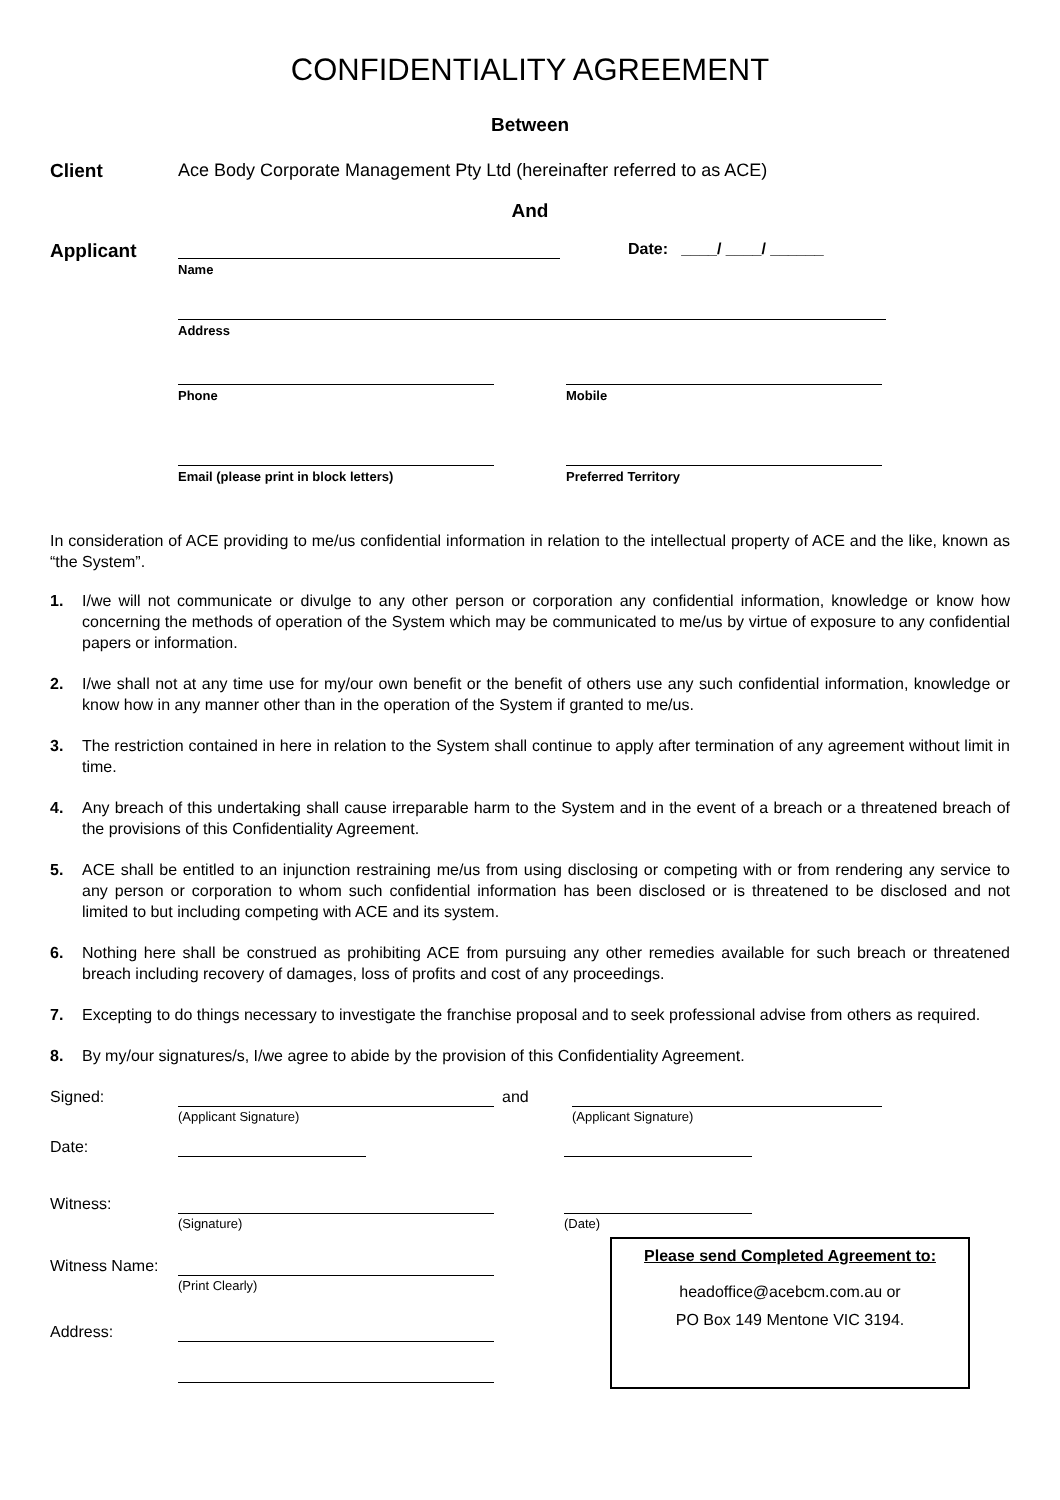CONFIDENTIALITY AGREEMENT
Between
Client Ace Body Corporate Management Pty Ltd (hereinafter referred to as ACE)
And
Applicant
Name
Date: ____/ ____/ ______
Address
Phone Mobile
Email (please print in block letters)
Preferred Territory
In consideration of ACE providing to me/us confidential information in relation to the intellectual property of ACE and the like, known as “the System”.
1. I/we will not communicate or divulge to any other person or corporation any confidential information, knowledge or know how concerning the methods of operation of the System which may be communicated to me/us by virtue of exposure to any confidential papers or information.
2. I/we shall not at any time use for my/our own benefit or the benefit of others use any such confidential information, knowledge or know how in any manner other than in the operation of the System if granted to me/us.
3. The restriction contained in here in relation to the System shall continue to apply after termination of any agreement without limit in time.
4. Any breach of this undertaking shall cause irreparable harm to the System and in the event of a breach or a threatened breach of the provisions of this Confidentiality Agreement.
5. ACE shall be entitled to an injunction restraining me/us from using disclosing or competing with or from rendering any service to any person or corporation to whom such confidential information has been disclosed or is threatened to be disclosed and not limited to but including competing with ACE and its system.
6. Nothing here shall be construed as prohibiting ACE from pursuing any other remedies available for such breach or threatened breach including recovery of damages, loss of profits and cost of any proceedings.
7. Excepting to do things necessary to investigate the franchise proposal and to seek professional advise from others as required.
8. By my/our signatures/s, I/we agree to abide by the provision of this Confidentiality Agreement.
Signed:
(Applicant Signature)
and
(Applicant Signature)
Date:
Witness:
(Signature) (Date)
Witness Name:
(Print Clearly)
Address:
Please send Completed Agreement to:
headoffice@acebcm.com.au or
PO Box 149 Mentone VIC 3194.